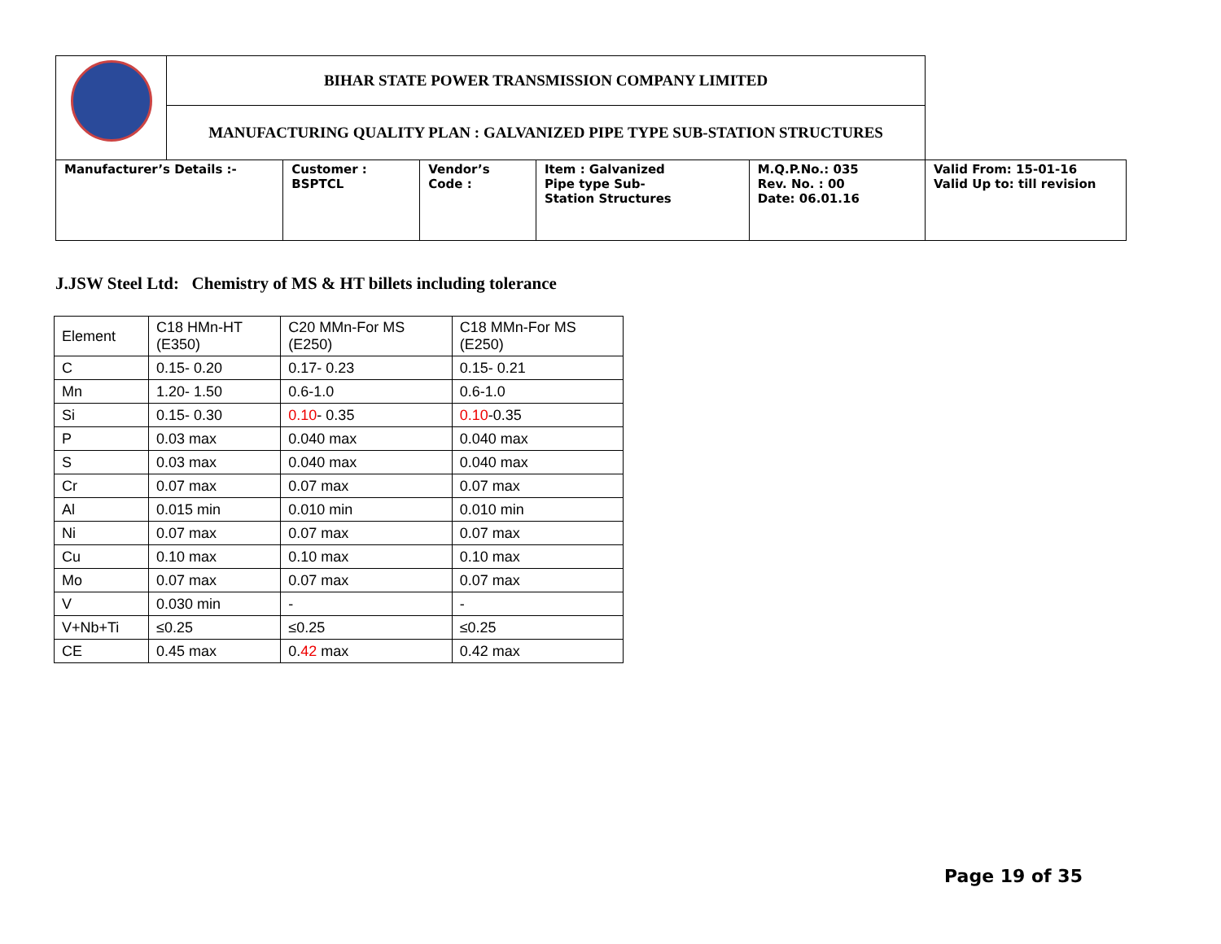| | BIHAR STATE POWER TRANSMISSION COMPANY LIMITED | | | | | |
| | MANUFACTURING QUALITY PLAN : GALVANIZED PIPE TYPE SUB-STATION STRUCTURES | | | | | |
| Manufacturer’s Details :- | | Customer : BSPTCL | Vendor’s Code : | Item : Galvanized Pipe type Sub- Station Structures | M.Q.P.No.: 035 Rev. No. : 00 Date: 06.01.16 | Valid From: 15-01-16 Valid Up to: till revision |
J.JSW Steel Ltd: Chemistry of MS & HT billets including tolerance
| Element | C18 HMn-HT (E350) | C20 MMn-For MS (E250) | C18 MMn-For MS (E250) |
| C | 0.15- 0.20 | 0.17- 0.23 | 0.15- 0.21 |
| Mn | 1.20- 1.50 | 0.6-1.0 | 0.6-1.0 |
| Si | 0.15- 0.30 | 0.10 - 0.35 | 0.10 -0.35 |
| P | 0.03 max | 0.040 max | 0.040 max |
| S | 0.03 max | 0.040 max | 0.040 max |
| Cr | 0.07 max | 0.07 max | 0.07 max |
| Al | 0.015 min | 0.010 min | 0.010 min |
| Ni | 0.07 max | 0.07 max | 0.07 max |
| Cu | 0.10 max | 0.10 max | 0.10 max |
| Mo | 0.07 max | 0.07 max | 0.07 max |
| V | 0.030 min | - | - |
| V+Nb+Ti | ≤0.25 | ≤0.25 | ≤0.25 |
| CE | 0.45 max | 0. 42 max | 0.42 max |
Page 19 of 35